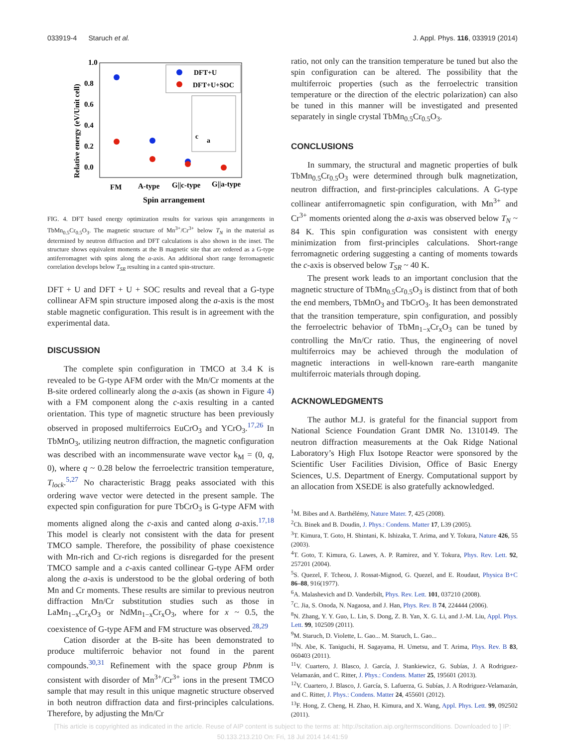033919-4 Staruch et al. J. Appl. Phys. 116, 033919 (2014)
1.0
0.8
0.6
0.4
0.2
0.0
Relative energy (eV/Unit cell)
FM
A-type
G||c-type
G||a-type
Spin arrangement
DFT+U
DFT+U+SOC
c
a
FIG. 4. DFT based energy optimization results for various spin arrangements in TbMn<sub>0.5</sub>Cr<sub>0.5</sub>O<sub>3</sub>. The magnetic structure of Mn<sup>3+</sup>/Cr<sup>3+</sup> below T<sub>N</sub> in the material as determined by neutron diffraction and DFT calculations is also shown in the inset. The structure shows equivalent moments at the B magnetic site that are ordered as a G-type antiferromagnet with spins along the a-axis. An additional short range ferromagnetic correlation develops below T<sub>SR</sub> resulting in a canted spin-structure.
DFT + U and DFT + U + SOC results and reveal that a G-type collinear AFM spin structure imposed along the a-axis is the most stable magnetic configuration. This result is in agreement with the experimental data.
DISCUSSION
The complete spin configuration in TMCO at 3.4 K is revealed to be G-type AFM order with the Mn/Cr moments at the B-site ordered collinearly along the a-axis (as shown in Figure 4) with a FM component along the c-axis resulting in a canted orientation. This type of magnetic structure has been previously observed in proposed multiferroics EuCrO<sub>3</sub> and YCrO<sub>3</sub>.<sup>17,26</sup> In TbMnO<sub>3</sub>, utilizing neutron diffraction, the magnetic configuration was described with an incommensurate wave vector k<sub>M</sub> = (0, q, 0), where q ~ 0.28 below the ferroelectric transition temperature, T<sub>lock</sub>.<sup>5,27</sup> No characteristic Bragg peaks associated with this ordering wave vector were detected in the present sample. The expected spin configuration for pure TbCrO<sub>3</sub> is G-type AFM with moments aligned along the c-axis and canted along a-axis.<sup>17,18</sup> This model is clearly not consistent with the data for present TMCO sample. Therefore, the possibility of phase coexistence with Mn-rich and Cr-rich regions is disregarded for the present TMCO sample and a c-axis canted collinear G-type AFM order along the a-axis is understood to be the global ordering of both Mn and Cr moments. These results are similar to previous neutron diffraction Mn/Cr substitution studies such as those in LaMn<sub>1−x</sub>Cr<sub>x</sub>O<sub>3</sub> or NdMn<sub>1−x</sub>Cr<sub>x</sub>O<sub>3</sub>, where for x ~ 0.5, the coexistence of G-type AFM and FM structure was observed.<sup>28,29</sup>
Cation disorder at the B-site has been demonstrated to produce multiferroic behavior not found in the parent compounds.<sup>30,31</sup> Refinement with the space group Pbnm is consistent with disorder of Mn<sup>3+</sup>/Cr<sup>3+</sup> ions in the present TMCO sample that may result in this unique magnetic structure observed in both neutron diffraction data and first-principles calculations. Therefore, by adjusting the Mn/Cr
ratio, not only can the transition temperature be tuned but also the spin configuration can be altered. The possibility that the multiferroic properties (such as the ferroelectric transition temperature or the direction of the electric polarization) can also be tuned in this manner will be investigated and presented separately in single crystal TbMn<sub>0.5</sub>Cr<sub>0.5</sub>O<sub>3</sub>.
CONCLUSIONS
In summary, the structural and magnetic properties of bulk TbMn<sub>0.5</sub>Cr<sub>0.5</sub>O<sub>3</sub> were determined through bulk magnetization, neutron diffraction, and first-principles calculations. A G-type collinear antiferromagnetic spin configuration, with Mn<sup>3+</sup> and Cr<sup>3+</sup> moments oriented along the a-axis was observed below T<sub>N</sub> ~ 84 K. This spin configuration was consistent with energy minimization from first-principles calculations. Short-range ferromagnetic ordering suggesting a canting of moments towards the c-axis is observed below T<sub>SR</sub> ~ 40 K.
The present work leads to an important conclusion that the magnetic structure of TbMn<sub>0.5</sub>Cr<sub>0.5</sub>O<sub>3</sub> is distinct from that of both the end members, TbMnO<sub>3</sub> and TbCrO<sub>3</sub>. It has been demonstrated that the transition temperature, spin configuration, and possibly the ferroelectric behavior of TbMn<sub>1−x</sub>Cr<sub>x</sub>O<sub>3</sub> can be tuned by controlling the Mn/Cr ratio. Thus, the engineering of novel multiferroics may be achieved through the modulation of magnetic interactions in well-known rare-earth manganite multiferroic materials through doping.
ACKNOWLEDGMENTS
The author M.J. is grateful for the financial support from National Science Foundation Grant DMR No. 1310149. The neutron diffraction measurements at the Oak Ridge National Laboratory’s High Flux Isotope Reactor were sponsored by the Scientific User Facilities Division, Office of Basic Energy Sciences, U.S. Department of Energy. Computational support by an allocation from XSEDE is also gratefully acknowledged.
<sup>1</sup> M. Bibes and A. Barthélémy, Nature Mater. 7, 425 (2008).
<sup>2</sup> Ch. Binek and B. Doudin, J. Phys.: Condens. Matter 17, L39 (2005).
<sup>3</sup> T. Kimura, T. Goto, H. Shintani, K. Ishizaka, T. Arima, and Y. Tokura, Nature 426, 55 (2003).
<sup>4</sup> T. Goto, T. Kimura, G. Lawes, A. P. Ramirez, and Y. Tokura, Phys. Rev. Lett. 92, 257201 (2004).
<sup>5</sup> S. Quezel, F. Tcheou, J. Rossat-Mignod, G. Quezel, and E. Roudaut, Physica B+C 86–88, 916(1977).
<sup>6</sup> A. Malashevich and D. Vanderbilt, Phys. Rev. Lett. 101, 037210 (2008).
<sup>7</sup>C. Jia, S. Onoda, N. Nagaosa, and J. Han, Phys. Rev. B 74, 224444 (2006).
<sup>8</sup>N. Zhang, Y. Y. Guo, L. Lin, S. Dong, Z. B. Yan, X. G. Li, and J.-M. Liu, Appl. Phys. Lett. 99, 102509 (2011).
<sup>9</sup> M. Staruch, D. Violette, L. Gao... M. Staruch, L. Gao...
<sup>10</sup>N. Abe, K. Taniguchi, H. Sagayama, H. Umetsu, and T. Arima, Phys. Rev. B 83, 060403 (2011).
<sup>11</sup> V. Cuartero, J. Blasco, J. García, J. Stankiewicz, G. Subías, J. A Rodriguez-Velamazán, and C. Ritter, J. Phys.: Condens. Matter 25, 195601 (2013).
<sup>12</sup> V. Cuartero, J. Blasco, J. García, S. Lafuerza, G. Subías, J. A Rodriguez-Velamazán, and C. Ritter, J. Phys.: Condens. Matter 24, 455601 (2012).
<sup>13</sup>F. Hong, Z. Cheng, H. Zhao, H. Kimura, and X. Wang, Appl. Phys. Lett. 99, 092502 (2011).
[This article is copyrighted as indicated in the article. Reuse of AIP content is subject to the terms at: http://scitation.aip.org/termsconditions. Downloaded to ] IP:
50.133.213.210 On: Fri, 18 Jul 2014 14:41:59